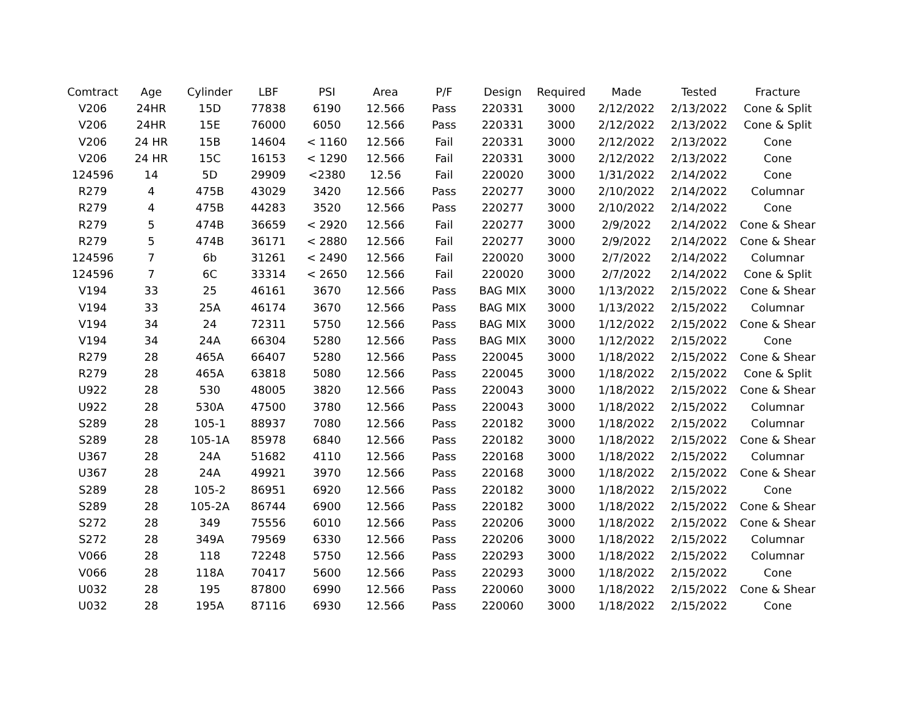| Comtract | Age | Cylinder | LBF | PSI | Area | P/F | Design | Required | Made | Tested | Fracture |
| --- | --- | --- | --- | --- | --- | --- | --- | --- | --- | --- | --- |
| V206 | 24HR | 15D | 77838 | 6190 | 12.566 | Pass | 220331 | 3000 | 2/12/2022 | 2/13/2022 | Cone & Split |
| V206 | 24HR | 15E | 76000 | 6050 | 12.566 | Pass | 220331 | 3000 | 2/12/2022 | 2/13/2022 | Cone & Split |
| V206 | 24 HR | 15B | 14604 | < 1160 | 12.566 | Fail | 220331 | 3000 | 2/12/2022 | 2/13/2022 | Cone |
| V206 | 24 HR | 15C | 16153 | < 1290 | 12.566 | Fail | 220331 | 3000 | 2/12/2022 | 2/13/2022 | Cone |
| 124596 | 14 | 5D | 29909 | <2380 | 12.56 | Fail | 220020 | 3000 | 1/31/2022 | 2/14/2022 | Cone |
| R279 | 4 | 475B | 43029 | 3420 | 12.566 | Pass | 220277 | 3000 | 2/10/2022 | 2/14/2022 | Columnar |
| R279 | 4 | 475B | 44283 | 3520 | 12.566 | Pass | 220277 | 3000 | 2/10/2022 | 2/14/2022 | Cone |
| R279 | 5 | 474B | 36659 | < 2920 | 12.566 | Fail | 220277 | 3000 | 2/9/2022 | 2/14/2022 | Cone & Shear |
| R279 | 5 | 474B | 36171 | < 2880 | 12.566 | Fail | 220277 | 3000 | 2/9/2022 | 2/14/2022 | Cone & Shear |
| 124596 | 7 | 6b | 31261 | < 2490 | 12.566 | Fail | 220020 | 3000 | 2/7/2022 | 2/14/2022 | Columnar |
| 124596 | 7 | 6C | 33314 | < 2650 | 12.566 | Fail | 220020 | 3000 | 2/7/2022 | 2/14/2022 | Cone & Split |
| V194 | 33 | 25 | 46161 | 3670 | 12.566 | Pass | BAG MIX | 3000 | 1/13/2022 | 2/15/2022 | Cone & Shear |
| V194 | 33 | 25A | 46174 | 3670 | 12.566 | Pass | BAG MIX | 3000 | 1/13/2022 | 2/15/2022 | Columnar |
| V194 | 34 | 24 | 72311 | 5750 | 12.566 | Pass | BAG MIX | 3000 | 1/12/2022 | 2/15/2022 | Cone & Shear |
| V194 | 34 | 24A | 66304 | 5280 | 12.566 | Pass | BAG MIX | 3000 | 1/12/2022 | 2/15/2022 | Cone |
| R279 | 28 | 465A | 66407 | 5280 | 12.566 | Pass | 220045 | 3000 | 1/18/2022 | 2/15/2022 | Cone & Shear |
| R279 | 28 | 465A | 63818 | 5080 | 12.566 | Pass | 220045 | 3000 | 1/18/2022 | 2/15/2022 | Cone & Split |
| U922 | 28 | 530 | 48005 | 3820 | 12.566 | Pass | 220043 | 3000 | 1/18/2022 | 2/15/2022 | Cone & Shear |
| U922 | 28 | 530A | 47500 | 3780 | 12.566 | Pass | 220043 | 3000 | 1/18/2022 | 2/15/2022 | Columnar |
| S289 | 28 | 105-1 | 88937 | 7080 | 12.566 | Pass | 220182 | 3000 | 1/18/2022 | 2/15/2022 | Columnar |
| S289 | 28 | 105-1A | 85978 | 6840 | 12.566 | Pass | 220182 | 3000 | 1/18/2022 | 2/15/2022 | Cone & Shear |
| U367 | 28 | 24A | 51682 | 4110 | 12.566 | Pass | 220168 | 3000 | 1/18/2022 | 2/15/2022 | Columnar |
| U367 | 28 | 24A | 49921 | 3970 | 12.566 | Pass | 220168 | 3000 | 1/18/2022 | 2/15/2022 | Cone & Shear |
| S289 | 28 | 105-2 | 86951 | 6920 | 12.566 | Pass | 220182 | 3000 | 1/18/2022 | 2/15/2022 | Cone |
| S289 | 28 | 105-2A | 86744 | 6900 | 12.566 | Pass | 220182 | 3000 | 1/18/2022 | 2/15/2022 | Cone & Shear |
| S272 | 28 | 349 | 75556 | 6010 | 12.566 | Pass | 220206 | 3000 | 1/18/2022 | 2/15/2022 | Cone & Shear |
| S272 | 28 | 349A | 79569 | 6330 | 12.566 | Pass | 220206 | 3000 | 1/18/2022 | 2/15/2022 | Columnar |
| V066 | 28 | 118 | 72248 | 5750 | 12.566 | Pass | 220293 | 3000 | 1/18/2022 | 2/15/2022 | Columnar |
| V066 | 28 | 118A | 70417 | 5600 | 12.566 | Pass | 220293 | 3000 | 1/18/2022 | 2/15/2022 | Cone |
| U032 | 28 | 195 | 87800 | 6990 | 12.566 | Pass | 220060 | 3000 | 1/18/2022 | 2/15/2022 | Cone & Shear |
| U032 | 28 | 195A | 87116 | 6930 | 12.566 | Pass | 220060 | 3000 | 1/18/2022 | 2/15/2022 | Cone |